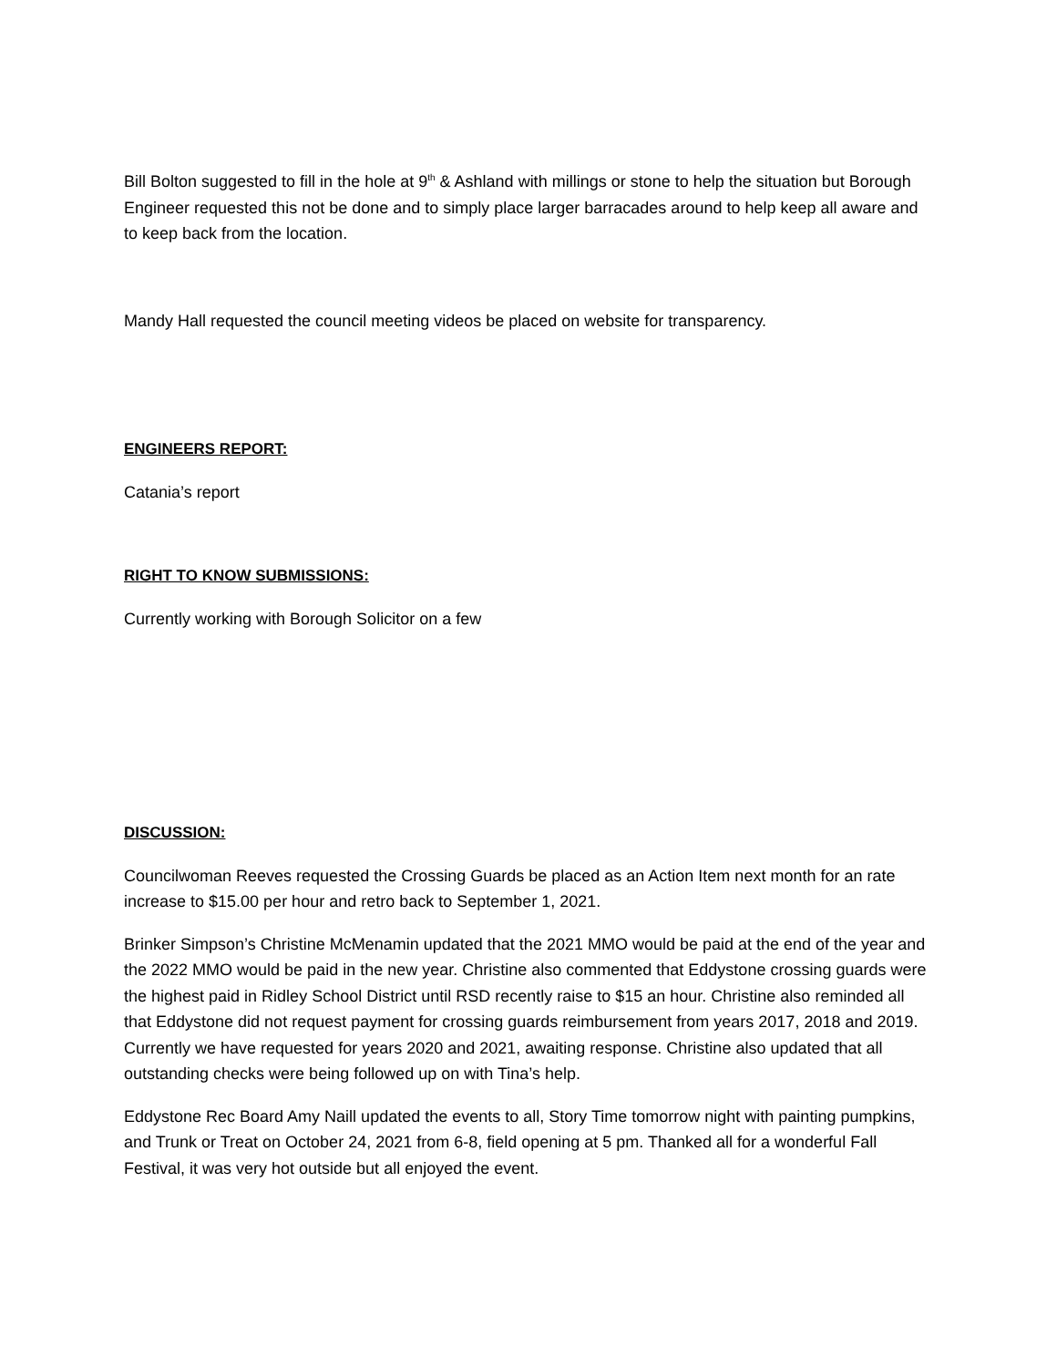Bill Bolton suggested to fill in the hole at 9<sup>th</sup> & Ashland with millings or stone to help the situation but Borough Engineer requested this not be done and to simply place larger barracades around to help keep all aware and to keep back from the location.
Mandy Hall requested the council meeting videos be placed on website for transparency.
ENGINEERS REPORT:
Catania’s report
RIGHT TO KNOW SUBMISSIONS:
Currently working with Borough Solicitor on a few
DISCUSSION:
Councilwoman Reeves requested the Crossing Guards be placed as an Action Item next month for an rate increase to $15.00 per hour and retro back to September 1, 2021.
Brinker Simpson’s Christine McMenamin updated that the 2021 MMO would be paid at the end of the year and the 2022 MMO would be paid in the new year. Christine also commented that Eddystone crossing guards were the highest paid in Ridley School District until RSD recently raise to $15 an hour. Christine also reminded all that Eddystone did not request payment for crossing guards reimbursement from years 2017, 2018 and 2019. Currently we have requested for years 2020 and 2021, awaiting response. Christine also updated that all outstanding checks were being followed up on with Tina’s help.
Eddystone Rec Board Amy Naill updated the events to all, Story Time tomorrow night with painting pumpkins, and Trunk or Treat on October 24, 2021 from 6-8, field opening at 5 pm. Thanked all for a wonderful Fall Festival, it was very hot outside but all enjoyed the event.